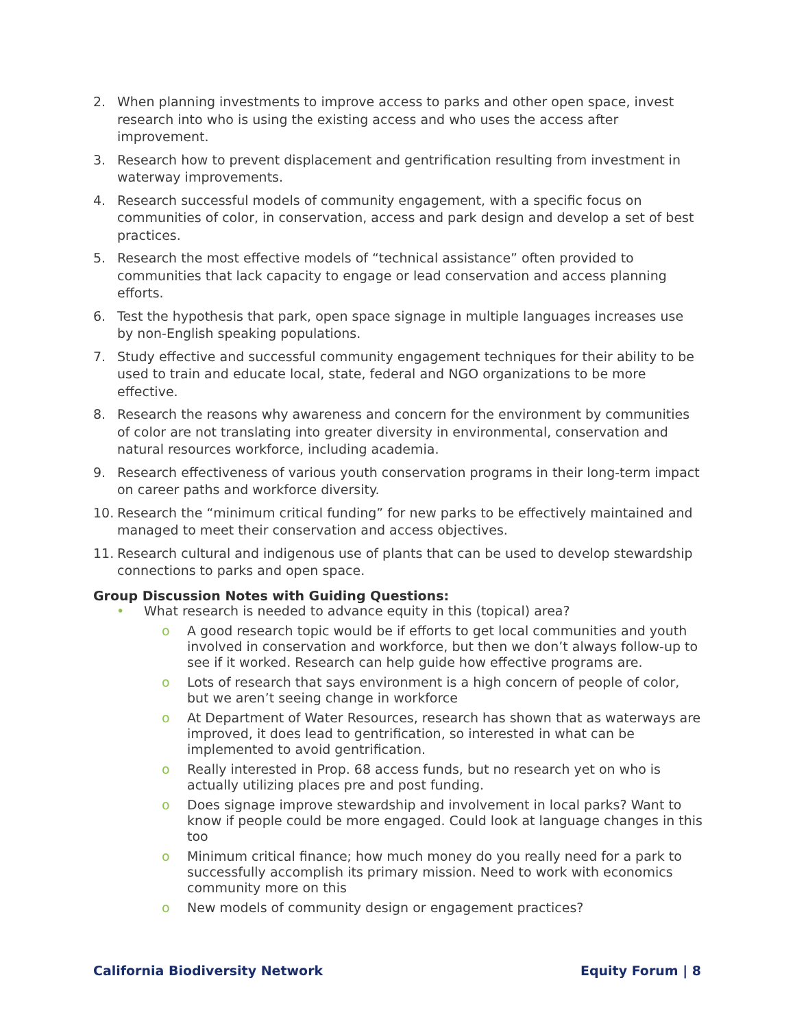2. When planning investments to improve access to parks and other open space, invest research into who is using the existing access and who uses the access after improvement.
3. Research how to prevent displacement and gentrification resulting from investment in waterway improvements.
4. Research successful models of community engagement, with a specific focus on communities of color, in conservation, access and park design and develop a set of best practices.
5. Research the most effective models of “technical assistance” often provided to communities that lack capacity to engage or lead conservation and access planning efforts.
6. Test the hypothesis that park, open space signage in multiple languages increases use by non-English speaking populations.
7. Study effective and successful community engagement techniques for their ability to be used to train and educate local, state, federal and NGO organizations to be more effective.
8. Research the reasons why awareness and concern for the environment by communities of color are not translating into greater diversity in environmental, conservation and natural resources workforce, including academia.
9. Research effectiveness of various youth conservation programs in their long-term impact on career paths and workforce diversity.
10. Research the “minimum critical funding” for new parks to be effectively maintained and managed to meet their conservation and access objectives.
11. Research cultural and indigenous use of plants that can be used to develop stewardship connections to parks and open space.
Group Discussion Notes with Guiding Questions:
• What research is needed to advance equity in this (topical) area?
o A good research topic would be if efforts to get local communities and youth involved in conservation and workforce, but then we don’t always follow-up to see if it worked. Research can help guide how effective programs are.
o Lots of research that says environment is a high concern of people of color, but we aren’t seeing change in workforce
o At Department of Water Resources, research has shown that as waterways are improved, it does lead to gentrification, so interested in what can be implemented to avoid gentrification.
o Really interested in Prop. 68 access funds, but no research yet on who is actually utilizing places pre and post funding.
o Does signage improve stewardship and involvement in local parks? Want to know if people could be more engaged. Could look at language changes in this too
o Minimum critical finance; how much money do you really need for a park to successfully accomplish its primary mission. Need to work with economics community more on this
o New models of community design or engagement practices?
California Biodiversity Network Equity Forum | 8